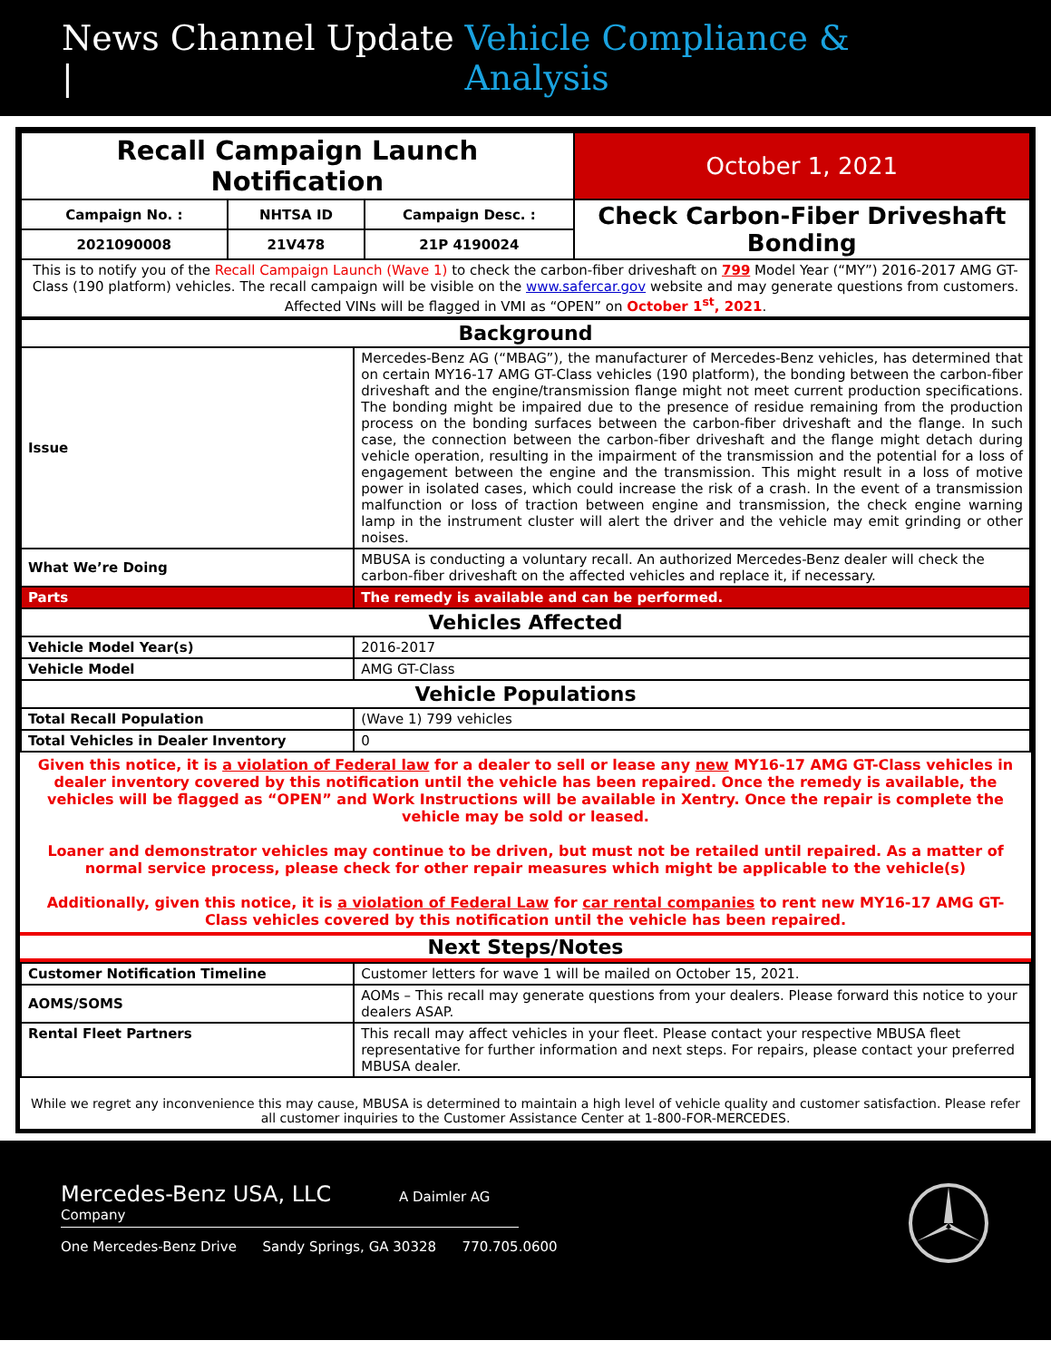News Channel Update | Vehicle Compliance & Analysis
| Recall Campaign Launch Notification | | | October 1, 2021 |
| Campaign No. : | NHTSA ID | Campaign Desc. : | Check Carbon-Fiber Driveshaft Bonding |
| 2021090008 | 21V478 | 21P 4190024 | |
| This is to notify you of the Recall Campaign Launch (Wave 1) to check the carbon-fiber driveshaft on 799 Model Year (“MY”) 2016-2017 AMG GT-Class (190 platform) vehicles. The recall campaign will be visible on the www.safercar.gov website and may generate questions from customers. Affected VINs will be flagged in VMI as “OPEN” on October 1<sup>st</sup>, 2021 . | | | |
| Background | |
| Issue | Mercedes-Benz AG (“MBAG”), the manufacturer of Mercedes-Benz vehicles, has determined that on certain MY16-17 AMG GT-Class vehicles (190 platform), the bonding between the carbon-fiber driveshaft and the engine/transmission flange might not meet current production specifications. The bonding might be impaired due to the presence of residue remaining from the production process on the bonding surfaces between the carbon-fiber driveshaft and the flange. In such case, the connection between the carbon-fiber driveshaft and the flange might detach during vehicle operation, resulting in the impairment of the transmission and the potential for a loss of engagement between the engine and the transmission. This might result in a loss of motive power in isolated cases, which could increase the risk of a crash. In the event of a transmission malfunction or loss of traction between engine and transmission, the check engine warning lamp in the instrument cluster will alert the driver and the vehicle may emit grinding or other noises. |
| What We’re Doing | MBUSA is conducting a voluntary recall. An authorized Mercedes-Benz dealer will check the carbon-fiber driveshaft on the affected vehicles and replace it, if necessary. |
| Parts | The remedy is available and can be performed. |
| Vehicles Affected | |
| Vehicle Model Year(s) | 2016-2017 |
| Vehicle Model | AMG GT-Class |
| Vehicle Populations | |
| Total Recall Population | (Wave 1) 799 vehicles |
| Total Vehicles in Dealer Inventory | 0 |
Given this notice, it is a violation of Federal law for a dealer to sell or lease any new MY16-17 AMG GT-Class vehicles in dealer inventory covered by this notification until the vehicle has been repaired. Once the remedy is available, the vehicles will be flagged as “OPEN” and Work Instructions will be available in Xentry. Once the repair is complete the vehicle may be sold or leased.
Loaner and demonstrator vehicles may continue to be driven, but must not be retailed until repaired. As a matter of normal service process, please check for other repair measures which might be applicable to the vehicle(s)
Additionally, given this notice, it is a violation of Federal Law for car rental companies to rent new MY16-17 AMG GT-Class vehicles covered by this notification until the vehicle has been repaired.
Next Steps/Notes
| Customer Notification Timeline | Customer letters for wave 1 will be mailed on October 15, 2021. |
| AOMS/SOMS | AOMs – This recall may generate questions from your dealers. Please forward this notice to your dealers ASAP. |
| Rental Fleet Partners | This recall may affect vehicles in your fleet. Please contact your respective MBUSA fleet representative for further information and next steps. For repairs, please contact your preferred MBUSA dealer. |
While we regret any inconvenience this may cause, MBUSA is determined to maintain a high level of vehicle quality and customer satisfaction. Please refer all customer inquiries to the Customer Assistance Center at 1-800-FOR-MERCEDES.
Mercedes-Benz USA, LLC A Daimler AG Company
One Mercedes-Benz Drive Sandy Springs, GA 30328 770.705.0600